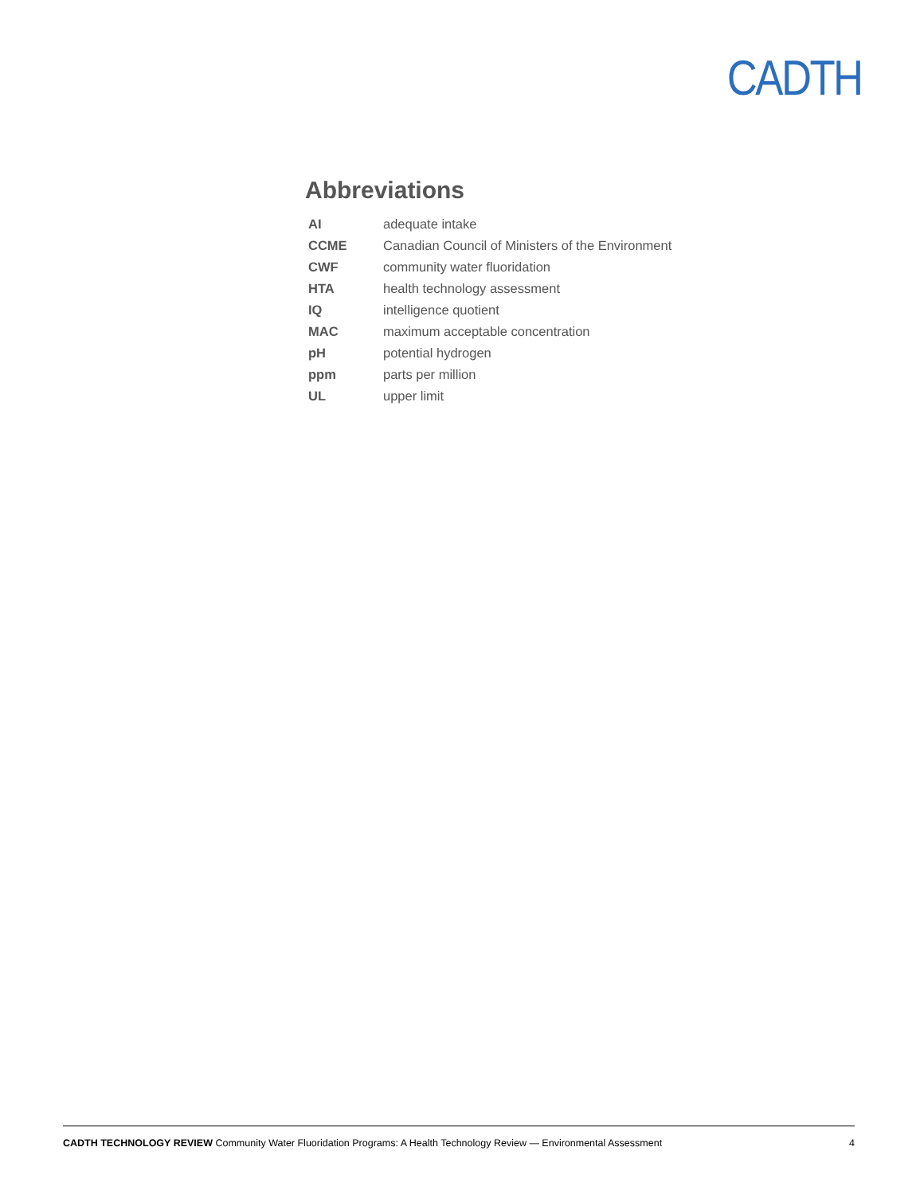CADTH
Abbreviations
| AI | adequate intake |
| CCME | Canadian Council of Ministers of the Environment |
| CWF | community water fluoridation |
| HTA | health technology assessment |
| IQ | intelligence quotient |
| MAC | maximum acceptable concentration |
| pH | potential hydrogen |
| ppm | parts per million |
| UL | upper limit |
CADTH TECHNOLOGY REVIEW Community Water Fluoridation Programs: A Health Technology Review — Environmental Assessment 4